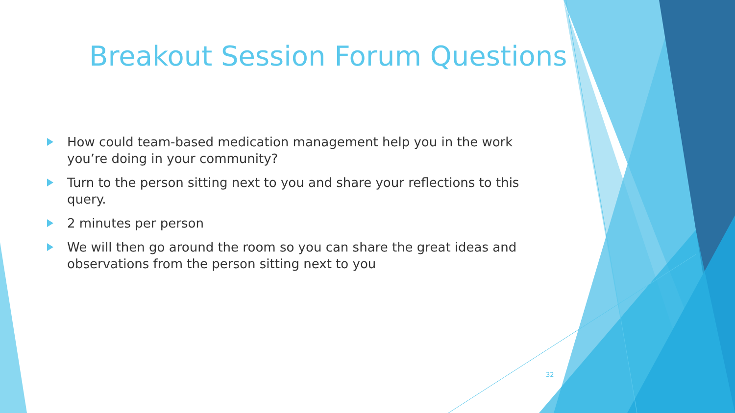Breakout Session Forum Questions
How could team-based medication management help you in the work you’re doing in your community?
Turn to the person sitting next to you and share your reflections to this query.
2 minutes per person
We will then go around the room so you can share the great ideas and observations from the person sitting next to you
32